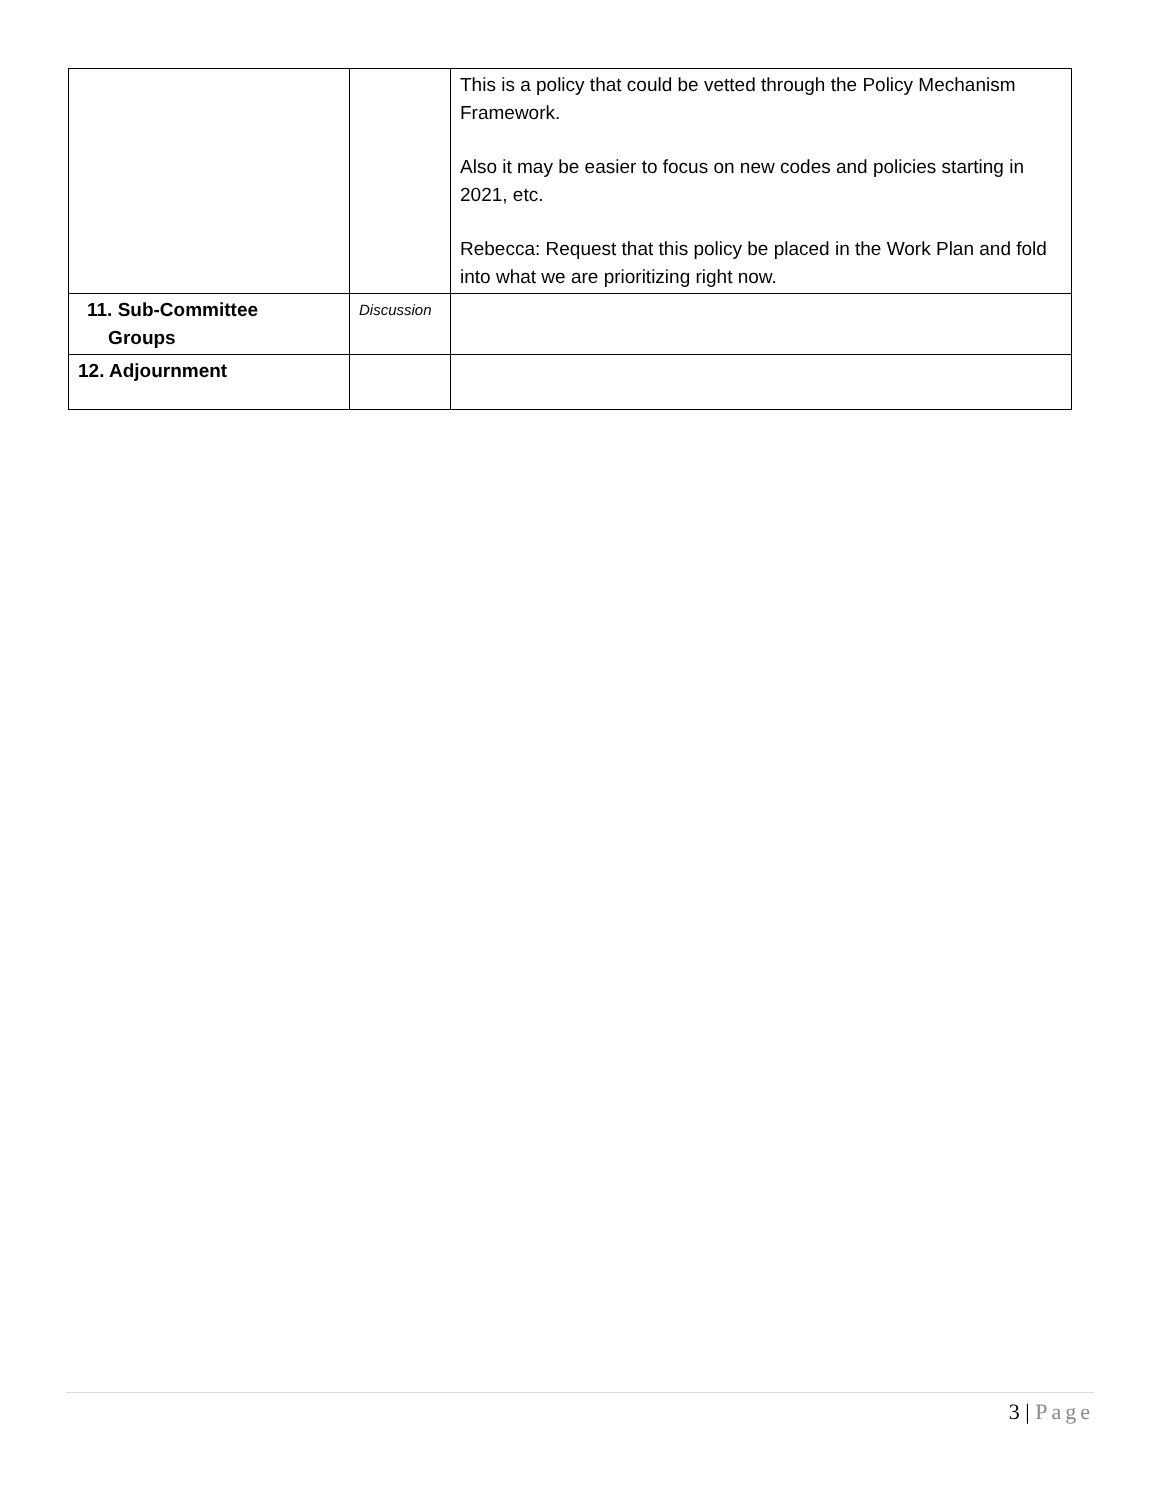| | | This is a policy that could be vetted through the Policy Mechanism Framework. Also it may be easier to focus on new codes and policies starting in 2021, etc. Rebecca: Request that this policy be placed in the Work Plan and fold into what we are prioritizing right now. |
| 11. Sub-Committee Groups | Discussion | |
| 12. Adjournment | | |
3 | Page